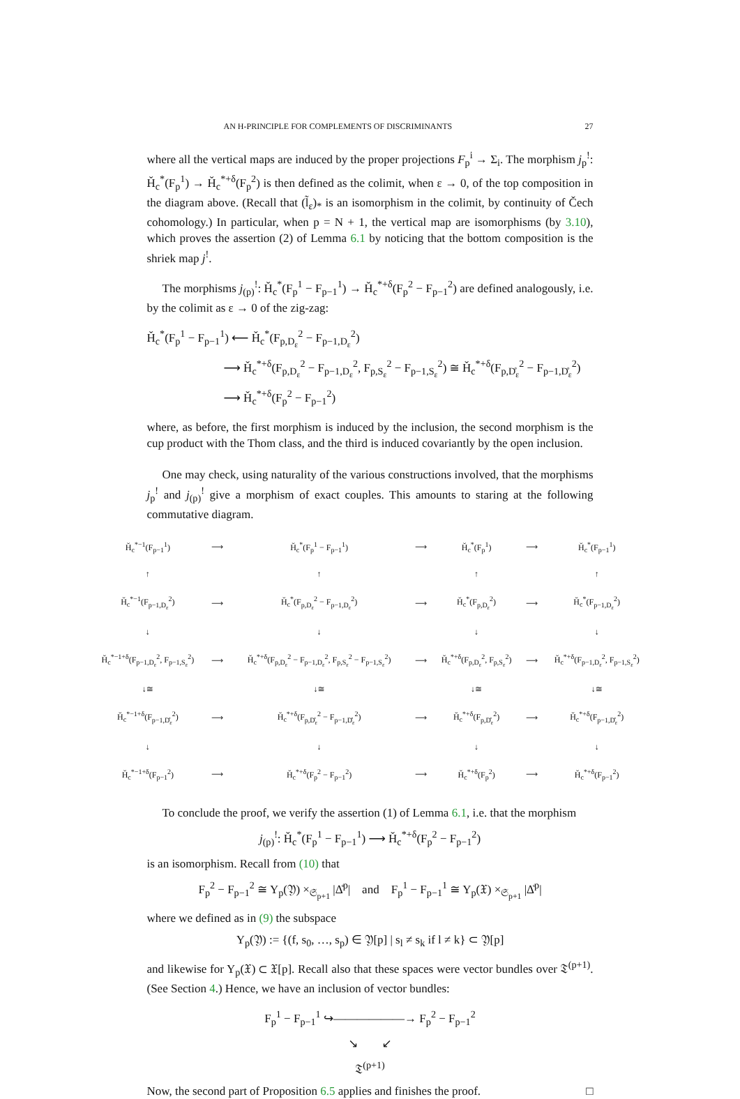AN H-PRINCIPLE FOR COMPLEMENTS OF DISCRIMINANTS 27
where all the vertical maps are induced by the proper projections F<sub>p</sub><sup>i</sup> → Σ<sub>i</sub>. The morphism j<sub>p</sub><sup>!</sup>: Ȟ<sub>c</sub><sup>*</sup>(F<sub>p</sub><sup>1</sup>) → Ȟ<sub>c</sub><sup>*+δ</sup>(F<sub>p</sub><sup>2</sup>) is then defined as the colimit, when ε → 0, of the top composition in the diagram above. (Recall that (l̃<sub>ε</sub>)<sub>*</sub> is an isomorphism in the colimit, by continuity of Čech cohomology.) In particular, when p = N + 1, the vertical map are isomorphisms (by 3.10), which proves the assertion (2) of Lemma 6.1 by noticing that the bottom composition is the shriek map j<sup>!</sup>.
The morphisms j<sub>(p)</sub><sup>!</sup>: Ȟ<sub>c</sub><sup>*</sup>(F<sub>p</sub><sup>1</sup> − F<sub>p−1</sub><sup>1</sup>) → Ȟ<sub>c</sub><sup>*+δ</sup>(F<sub>p</sub><sup>2</sup> − F<sub>p−1</sub><sup>2</sup>) are defined analogously, i.e. by the colimit as ε → 0 of the zig-zag:
Ȟ<sub>c</sub><sup>*</sup>(F<sub>p</sub><sup>1</sup> − F<sub>p−1</sub><sup>1</sup>) ⟵ Ȟ<sub>c</sub><sup>*</sup>(F<sub>p,D<sub>ε</sub></sub><sup>2</sup> − F<sub>p−1,D<sub>ε</sub></sub><sup>2</sup>)
⟶ Ȟ<sub>c</sub><sup>*+δ</sup>(F<sub>p,D<sub>ε</sub></sub><sup>2</sup> − F<sub>p−1,D<sub>ε</sub></sub><sup>2</sup>, F<sub>p,S<sub>ε</sub></sub><sup>2</sup> − F<sub>p−1,S<sub>ε</sub></sub><sup>2</sup>) ≅ Ȟ<sub>c</sub><sup>*+δ</sup>(F<sub>p,D̊<sub>ε</sub></sub><sup>2</sup> − F<sub>p−1,D̊<sub>ε</sub></sub><sup>2</sup>)
⟶ Ȟ<sub>c</sub><sup>*+δ</sup>(F<sub>p</sub><sup>2</sup> − F<sub>p−1</sub><sup>2</sup>)
where, as before, the first morphism is induced by the inclusion, the second morphism is the cup product with the Thom class, and the third is induced covariantly by the open inclusion.
One may check, using naturality of the various constructions involved, that the morphisms j<sub>p</sub><sup>!</sup> and j<sub>(p)</sub><sup>!</sup> give a morphism of exact couples. This amounts to staring at the following commutative diagram.
| Ȟ<sub>c</sub><sup>*−1</sup>(F<sub>p−1</sub><sup>1</sup>) | ⟶ | Ȟ<sub>c</sub><sup>*</sup>(F<sub>p</sub><sup>1</sup> − F<sub>p−1</sub><sup>1</sup>) | ⟶ | Ȟ<sub>c</sub><sup>*</sup>(F<sub>p</sub><sup>1</sup>) | ⟶ | Ȟ<sub>c</sub><sup>*</sup>(F<sub>p−1</sub><sup>1</sup>) | | |
| ↑ | | ↑ | | ↑ | | ↑ | | |
| Ȟ<sub>c</sub><sup>*−1</sup>(F<sub>p−1,D<sub>ε</sub></sub><sup>2</sup>) | ⟶ | Ȟ<sub>c</sub><sup>*</sup>(F<sub>p,D<sub>ε</sub></sub><sup>2</sup> − F<sub>p−1,D<sub>ε</sub></sub><sup>2</sup>) | ⟶ | Ȟ<sub>c</sub><sup>*</sup>(F<sub>p,D<sub>ε</sub></sub><sup>2</sup>) | ⟶ | Ȟ<sub>c</sub><sup>*</sup>(F<sub>p−1,D<sub>ε</sub></sub><sup>2</sup>) | | |
| ↓ | | ↓ | | ↓ | | ↓ | | |
| Ȟ<sub>c</sub><sup>*−1+δ</sup>(F<sub>p−1,D<sub>ε</sub></sub><sup>2</sup>, F<sub>p−1,S<sub>ε</sub></sub><sup>2</sup>) | ⟶ | Ȟ<sub>c</sub><sup>*+δ</sup>(F<sub>p,D<sub>ε</sub></sub><sup>2</sup> − F<sub>p−1,D<sub>ε</sub></sub><sup>2</sup>, F<sub>p,S<sub>ε</sub></sub><sup>2</sup> − F<sub>p−1,S<sub>ε</sub></sub><sup>2</sup>) | ⟶ | Ȟ<sub>c</sub><sup>*+δ</sup>(F<sub>p,D<sub>ε</sub></sub><sup>2</sup>, F<sub>p,S<sub>ε</sub></sub><sup>2</sup>) | ⟶ | Ȟ<sub>c</sub><sup>*+δ</sup>(F<sub>p−1,D<sub>ε</sub></sub><sup>2</sup>, F<sub>p−1,S<sub>ε</sub></sub><sup>2</sup>) | | |
| ↓≅ | | ↓≅ | | ↓≅ | | ↓≅ | | |
| Ȟ<sub>c</sub><sup>*−1+δ</sup>(F<sub>p−1,D̊<sub>ε</sub></sub><sup>2</sup>) | ⟶ | Ȟ<sub>c</sub><sup>*+δ</sup>(F<sub>p,D̊<sub>ε</sub></sub><sup>2</sup> − F<sub>p−1,D̊<sub>ε</sub></sub><sup>2</sup>) | ⟶ | Ȟ<sub>c</sub><sup>*+δ</sup>(F<sub>p,D̊<sub>ε</sub></sub><sup>2</sup>) | ⟶ | Ȟ<sub>c</sub><sup>*+δ</sup>(F<sub>p−1,D̊<sub>ε</sub></sub><sup>2</sup>) | | |
| ↓ | | ↓ | | ↓ | | ↓ | | |
| Ȟ<sub>c</sub><sup>*−1+δ</sup>(F<sub>p−1</sub><sup>2</sup>) | ⟶ | Ȟ<sub>c</sub><sup>*+δ</sup>(F<sub>p</sub><sup>2</sup> − F<sub>p−1</sub><sup>2</sup>) | ⟶ | Ȟ<sub>c</sub><sup>*+δ</sup>(F<sub>p</sub><sup>2</sup>) | ⟶ | Ȟ<sub>c</sub><sup>*+δ</sup>(F<sub>p−1</sub><sup>2</sup>) | | |
To conclude the proof, we verify the assertion (1) of Lemma 6.1, i.e. that the morphism
j<sub>(p)</sub><sup>!</sup>: Ȟ<sub>c</sub><sup>*</sup>(F<sub>p</sub><sup>1</sup> − F<sub>p−1</sub><sup>1</sup>) ⟶ Ȟ<sub>c</sub><sup>*+δ</sup>(F<sub>p</sub><sup>2</sup> − F<sub>p−1</sub><sup>2</sup>)
is an isomorphism. Recall from (10) that
F<sub>p</sub><sup>2</sup> − F<sub>p−1</sub><sup>2</sup> ≅ Y<sub>p</sub>(𝔜) ×<sub>𝔖<sub>p+1</sub></sub> |Δ̊<sup>p</sup>| and F<sub>p</sub><sup>1</sup> − F<sub>p−1</sub><sup>1</sup> ≅ Y<sub>p</sub>(𝔛) ×<sub>𝔖<sub>p+1</sub></sub> |Δ̊<sup>p</sup>|
where we defined as in (9) the subspace
Y<sub>p</sub>(𝔜) := {(f, s<sub>0</sub>, …, s<sub>p</sub>) ∈ 𝔜[p] | s<sub>l</sub> ≠ s<sub>k</sub> if l ≠ k} ⊂ 𝔜[p]
and likewise for Y<sub>p</sub>(𝔛) ⊂ 𝔛[p]. Recall also that these spaces were vector bundles over 𝔗<sup>(p+1)</sup>. (See Section 4.) Hence, we have an inclusion of vector bundles:
F<sub>p</sub><sup>1</sup> − F<sub>p−1</sub><sup>1</sup> ↪――――――→ F<sub>p</sub><sup>2</sup> − F<sub>p−1</sub><sup>2</sup>
↘ ↙
𝔗<sup>(p+1)</sup>
Now, the second part of Proposition 6.5 applies and finishes the proof. □